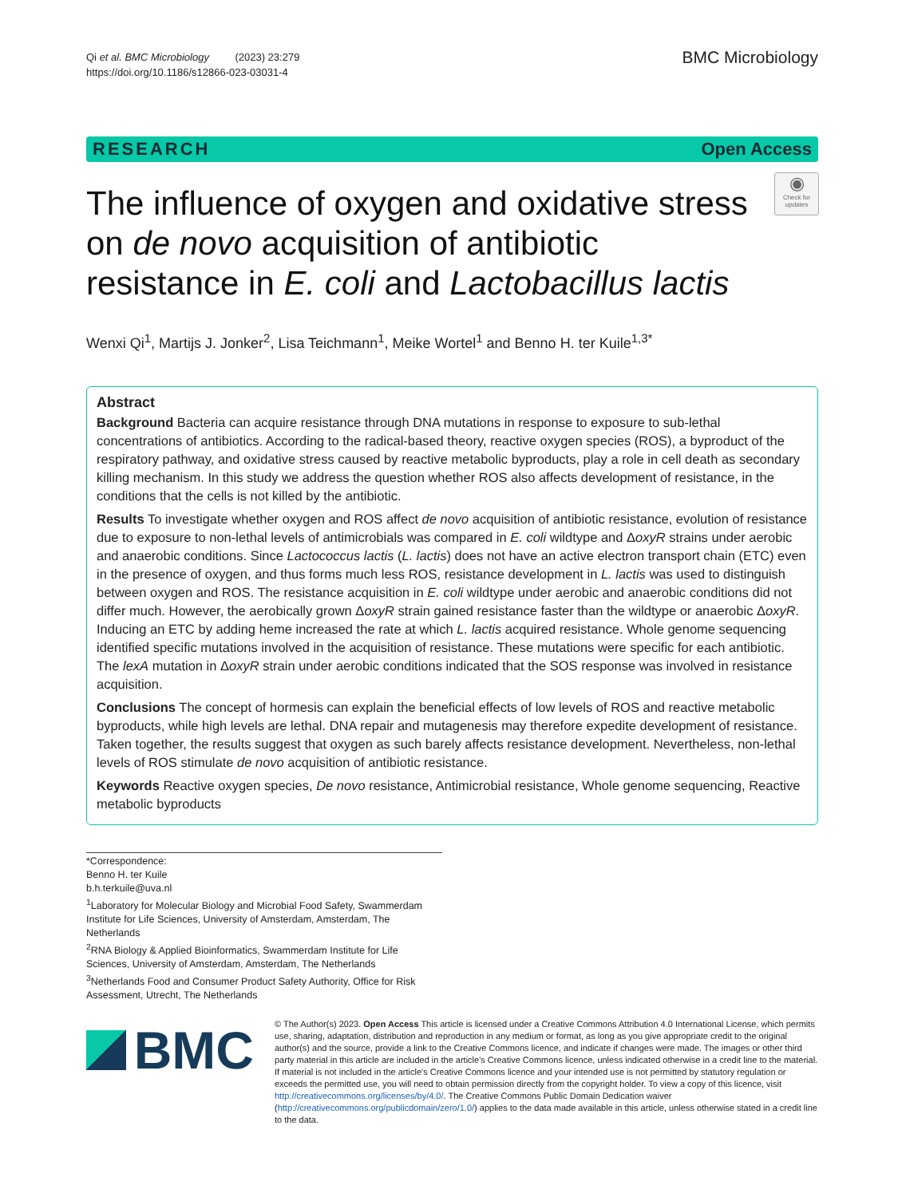Qi et al. BMC Microbiology (2023) 23:279
https://doi.org/10.1186/s12866-023-03031-4
BMC Microbiology
RESEARCH Open Access
The influence of oxygen and oxidative stress on de novo acquisition of antibiotic resistance in E. coli and Lactobacillus lactis
◉
Check for updates
Wenxi Qi<sup>1</sup>, Martijs J. Jonker<sup>2</sup>, Lisa Teichmann<sup>1</sup>, Meike Wortel<sup>1</sup> and Benno H. ter Kuile<sup>1,3*</sup>
Abstract
Background Bacteria can acquire resistance through DNA mutations in response to exposure to sub-lethal concentrations of antibiotics. According to the radical-based theory, reactive oxygen species (ROS), a byproduct of the respiratory pathway, and oxidative stress caused by reactive metabolic byproducts, play a role in cell death as secondary killing mechanism. In this study we address the question whether ROS also affects development of resistance, in the conditions that the cells is not killed by the antibiotic.
Results To investigate whether oxygen and ROS affect de novo acquisition of antibiotic resistance, evolution of resistance due to exposure to non-lethal levels of antimicrobials was compared in E. coli wildtype and ΔoxyR strains under aerobic and anaerobic conditions. Since Lactococcus lactis (L. lactis) does not have an active electron transport chain (ETC) even in the presence of oxygen, and thus forms much less ROS, resistance development in L. lactis was used to distinguish between oxygen and ROS. The resistance acquisition in E. coli wildtype under aerobic and anaerobic conditions did not differ much. However, the aerobically grown ΔoxyR strain gained resistance faster than the wildtype or anaerobic ΔoxyR. Inducing an ETC by adding heme increased the rate at which L. lactis acquired resistance. Whole genome sequencing identified specific mutations involved in the acquisition of resistance. These mutations were specific for each antibiotic. The lexA mutation in ΔoxyR strain under aerobic conditions indicated that the SOS response was involved in resistance acquisition.
Conclusions The concept of hormesis can explain the beneficial effects of low levels of ROS and reactive metabolic byproducts, while high levels are lethal. DNA repair and mutagenesis may therefore expedite development of resistance. Taken together, the results suggest that oxygen as such barely affects resistance development. Nevertheless, non-lethal levels of ROS stimulate de novo acquisition of antibiotic resistance.
Keywords Reactive oxygen species, De novo resistance, Antimicrobial resistance, Whole genome sequencing, Reactive metabolic byproducts
*Correspondence:
Benno H. ter Kuile
b.h.terkuile@uva.nl
<sup>1</sup> Laboratory for Molecular Biology and Microbial Food Safety, Swammerdam Institute for Life Sciences, University of Amsterdam, Amsterdam, The Netherlands
<sup>2</sup> RNA Biology & Applied Bioinformatics, Swammerdam Institute for Life Sciences, University of Amsterdam, Amsterdam, The Netherlands
<sup>3</sup> Netherlands Food and Consumer Product Safety Authority, Office for Risk Assessment, Utrecht, The Netherlands
BMC
© The Author(s) 2023. Open Access This article is licensed under a Creative Commons Attribution 4.0 International License, which permits use, sharing, adaptation, distribution and reproduction in any medium or format, as long as you give appropriate credit to the original author(s) and the source, provide a link to the Creative Commons licence, and indicate if changes were made. The images or other third party material in this article are included in the article's Creative Commons licence, unless indicated otherwise in a credit line to the material. If material is not included in the article's Creative Commons licence and your intended use is not permitted by statutory regulation or exceeds the permitted use, you will need to obtain permission directly from the copyright holder. To view a copy of this licence, visit http://creativecommons.org/licenses/by/4.0/. The Creative Commons Public Domain Dedication waiver (http://creativecommons.org/publicdomain/zero/1.0/) applies to the data made available in this article, unless otherwise stated in a credit line to the data.